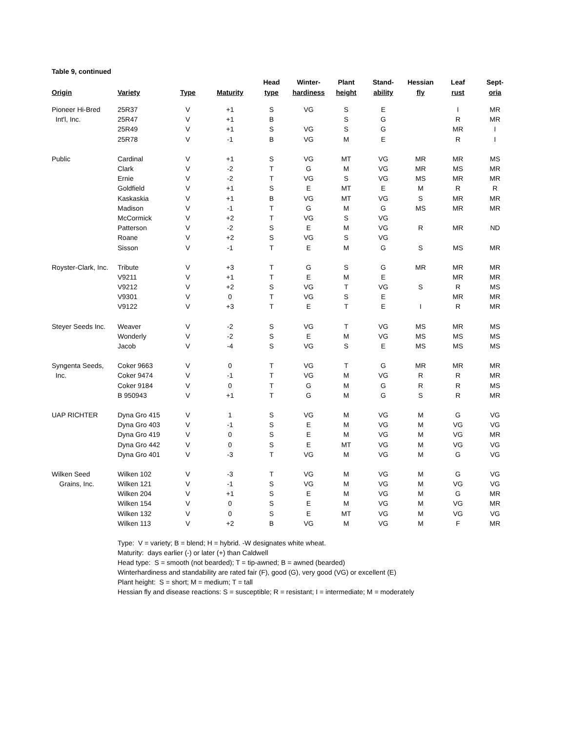Table 9, continued
| Origin | Variety | Type | Maturity | Head type | Winter- hardiness | Plant height | Stand- ability | Hessian fly | Leaf rust | Sept- oria |
| --- | --- | --- | --- | --- | --- | --- | --- | --- | --- | --- |
| Pioneer Hi-Bred | 25R37 | V | +1 | S | VG | S | E | | I | MR |
| Int'l, Inc. | 25R47 | V | +1 | B | | S | G | | R | MR |
| | 25R49 | V | +1 | S | VG | S | G | | MR | I |
| | 25R78 | V | -1 | B | VG | M | E | | R | I |
| Public | Cardinal | V | +1 | S | VG | MT | VG | MR | MR | MS |
| | Clark | V | -2 | T | G | M | VG | MR | MS | MR |
| | Ernie | V | -2 | T | VG | S | VG | MS | MR | MR |
| | Goldfield | V | +1 | S | E | MT | E | M | R | R |
| | Kaskaskia | V | +1 | B | VG | MT | VG | S | MR | MR |
| | Madison | V | -1 | T | G | M | G | MS | MR | MR |
| | McCormick | V | +2 | T | VG | S | VG | | | |
| | Patterson | V | -2 | S | E | M | VG | R | MR | ND |
| | Roane | V | +2 | S | VG | S | VG | | | |
| | Sisson | V | -1 | T | E | M | G | S | MS | MR |
| Royster-Clark, Inc. | Tribute | V | +3 | T | G | S | G | MR | MR | MR |
| | V9211 | V | +1 | T | E | M | E | | MR | MR |
| | V9212 | V | +2 | S | VG | T | VG | S | R | MS |
| | V9301 | V | 0 | T | VG | S | E | | MR | MR |
| | V9122 | V | +3 | T | E | T | E | I | R | MR |
| Steyer Seeds Inc. | Weaver | V | -2 | S | VG | T | VG | MS | MR | MS |
| | Wonderly | V | -2 | S | E | M | VG | MS | MS | MS |
| | Jacob | V | -4 | S | VG | S | E | MS | MS | MS |
| Syngenta Seeds, | Coker 9663 | V | 0 | T | VG | T | G | MR | MR | MR |
| Inc. | Coker 9474 | V | -1 | T | VG | M | VG | R | R | MR |
| | Coker 9184 | V | 0 | T | G | M | G | R | R | MS |
| | B 950943 | V | +1 | T | G | M | G | S | R | MR |
| UAP RICHTER | Dyna Gro 415 | V | 1 | S | VG | M | VG | M | G | VG |
| | Dyna Gro 403 | V | -1 | S | E | M | VG | M | VG | VG |
| | Dyna Gro 419 | V | 0 | S | E | M | VG | M | VG | MR |
| | Dyna Gro 442 | V | 0 | S | E | MT | VG | M | VG | VG |
| | Dyna Gro 401 | V | -3 | T | VG | M | VG | M | G | VG |
| Wilken Seed | Wilken 102 | V | -3 | T | VG | M | VG | M | G | VG |
| Grains, Inc. | Wilken 121 | V | -1 | S | VG | M | VG | M | VG | VG |
| | Wilken 204 | V | +1 | S | E | M | VG | M | G | MR |
| | Wilken 154 | V | 0 | S | E | M | VG | M | VG | MR |
| | Wilken 132 | V | 0 | S | E | MT | VG | M | VG | VG |
| | Wilken 113 | V | +2 | B | VG | M | VG | M | F | MR |
Type: V = variety; B = blend; H = hybrid. -W designates white wheat.
Maturity: days earlier (-) or later (+) than Caldwell
Head type: S = smooth (not bearded); T = tip-awned; B = awned (bearded)
Winterhardiness and standability are rated fair (F), good (G), very good (VG) or excellent (E)
Plant height: S = short; M = medium; T = tall
Hessian fly and disease reactions: S = susceptible; R = resistant; I = intermediate; M = moderately